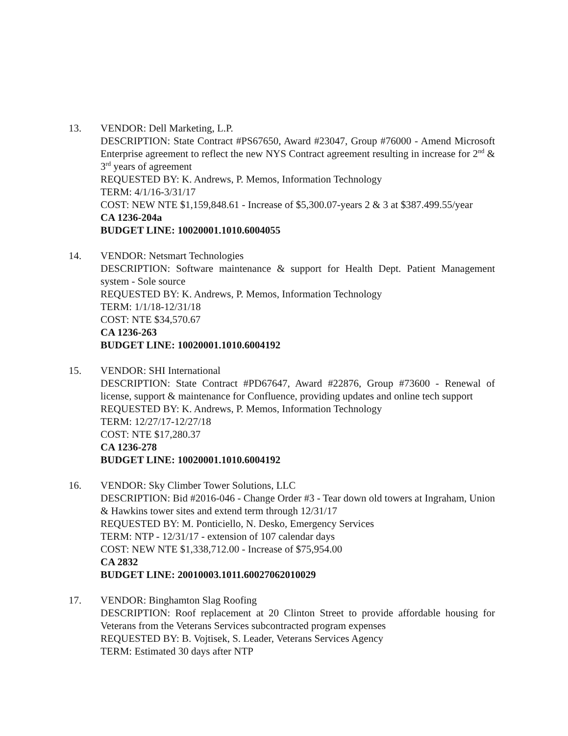13. VENDOR: Dell Marketing, L.P.
DESCRIPTION: State Contract #PS67650, Award #23047, Group #76000 - Amend Microsoft Enterprise agreement to reflect the new NYS Contract agreement resulting in increase for 2<sup>nd</sup> & 3<sup>rd</sup> years of agreement
REQUESTED BY: K. Andrews, P. Memos, Information Technology
TERM: 4/1/16-3/31/17
COST: NEW NTE $1,159,848.61 - Increase of $5,300.07-years 2 & 3 at $387.499.55/year
CA 1236-204a
BUDGET LINE: 10020001.1010.6004055
14. VENDOR: Netsmart Technologies
DESCRIPTION: Software maintenance & support for Health Dept. Patient Management system - Sole source
REQUESTED BY: K. Andrews, P. Memos, Information Technology
TERM: 1/1/18-12/31/18
COST: NTE $34,570.67
CA 1236-263
BUDGET LINE: 10020001.1010.6004192
15. VENDOR: SHI International
DESCRIPTION: State Contract #PD67647, Award #22876, Group #73600 - Renewal of license, support & maintenance for Confluence, providing updates and online tech support
REQUESTED BY: K. Andrews, P. Memos, Information Technology
TERM: 12/27/17-12/27/18
COST: NTE $17,280.37
CA 1236-278
BUDGET LINE: 10020001.1010.6004192
16. VENDOR: Sky Climber Tower Solutions, LLC
DESCRIPTION: Bid #2016-046 - Change Order #3 - Tear down old towers at Ingraham, Union & Hawkins tower sites and extend term through 12/31/17
REQUESTED BY: M. Ponticiello, N. Desko, Emergency Services
TERM: NTP - 12/31/17 - extension of 107 calendar days
COST: NEW NTE $1,338,712.00 - Increase of $75,954.00
CA 2832
BUDGET LINE: 20010003.1011.60027062010029
17. VENDOR: Binghamton Slag Roofing
DESCRIPTION: Roof replacement at 20 Clinton Street to provide affordable housing for Veterans from the Veterans Services subcontracted program expenses
REQUESTED BY: B. Vojtisek, S. Leader, Veterans Services Agency
TERM: Estimated 30 days after NTP